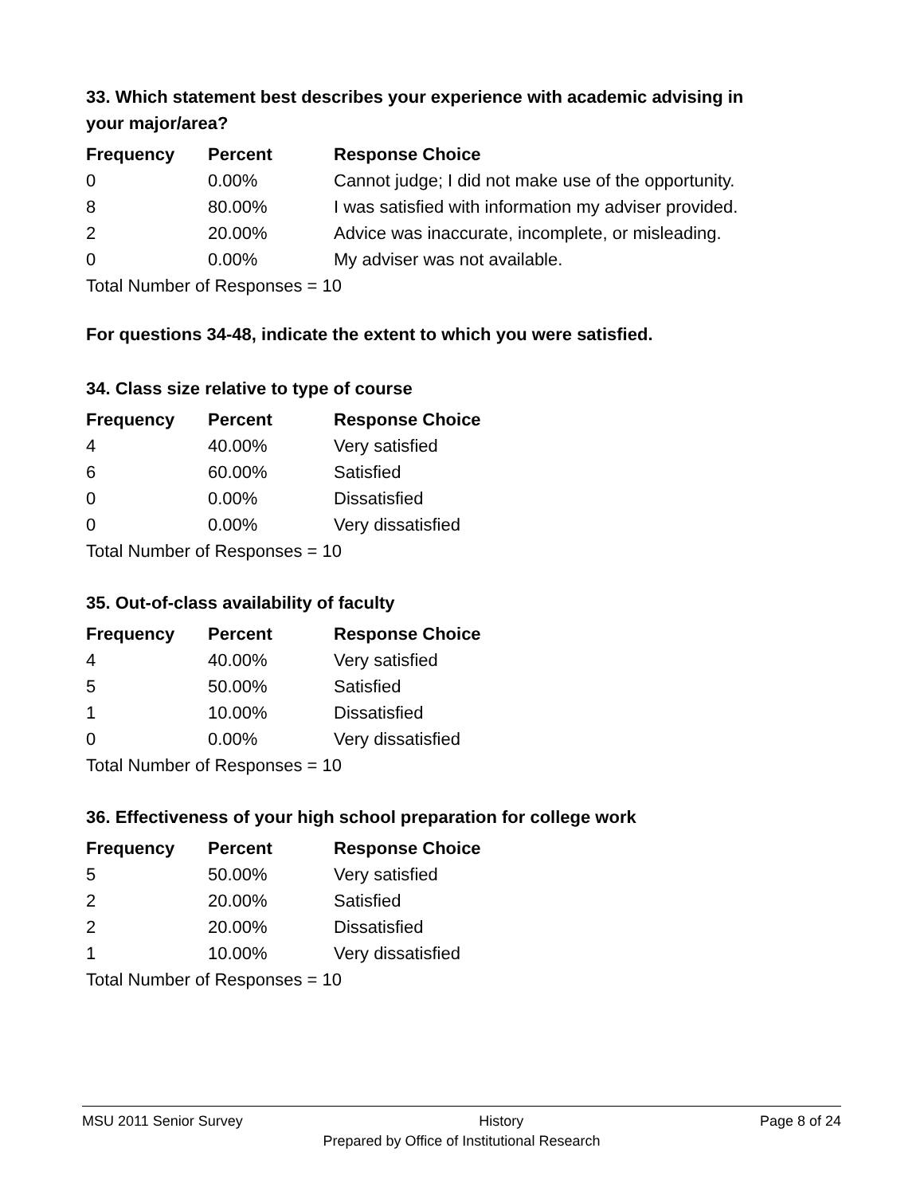33. Which statement best describes your experience with academic advising in your major/area?
| Frequency | Percent | Response Choice |
| --- | --- | --- |
| 0 | 0.00% | Cannot judge; I did not make use of the opportunity. |
| 8 | 80.00% | I was satisfied with information my adviser provided. |
| 2 | 20.00% | Advice was inaccurate, incomplete, or misleading. |
| 0 | 0.00% | My adviser was not available. |
| Total Number of Responses = 10 | | |
For questions 34-48, indicate the extent to which you were satisfied.
34. Class size relative to type of course
| Frequency | Percent | Response Choice |
| --- | --- | --- |
| 4 | 40.00% | Very satisfied |
| 6 | 60.00% | Satisfied |
| 0 | 0.00% | Dissatisfied |
| 0 | 0.00% | Very dissatisfied |
| Total Number of Responses = 10 | | |
35. Out-of-class availability of faculty
| Frequency | Percent | Response Choice |
| --- | --- | --- |
| 4 | 40.00% | Very satisfied |
| 5 | 50.00% | Satisfied |
| 1 | 10.00% | Dissatisfied |
| 0 | 0.00% | Very dissatisfied |
| Total Number of Responses = 10 | | |
36. Effectiveness of your high school preparation for college work
| Frequency | Percent | Response Choice |
| --- | --- | --- |
| 5 | 50.00% | Very satisfied |
| 2 | 20.00% | Satisfied |
| 2 | 20.00% | Dissatisfied |
| 1 | 10.00% | Very dissatisfied |
| Total Number of Responses = 10 | | |
MSU 2011 Senior Survey History Page 8 of 24
Prepared by Office of Institutional Research